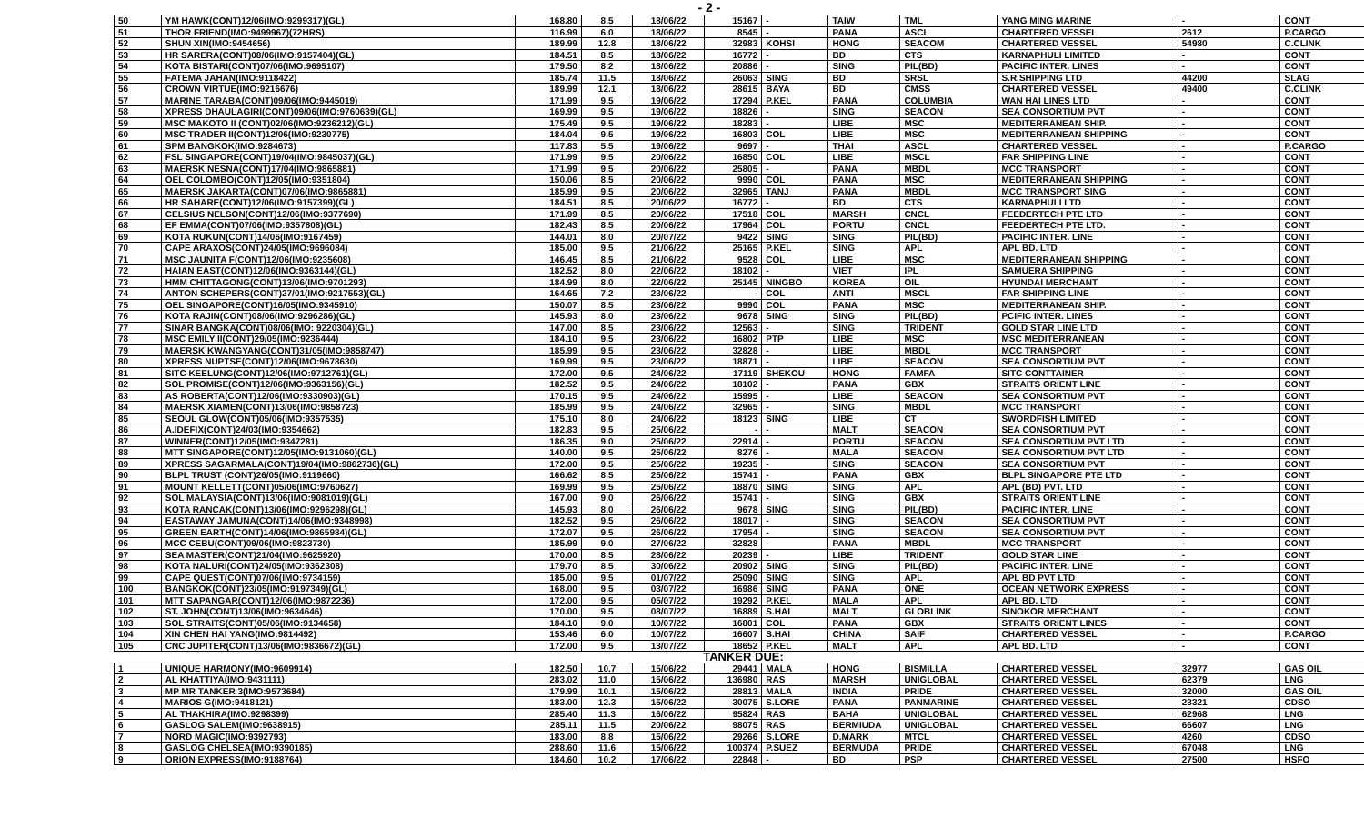- 2 -
| 50 | YM HAWK(CONT)12/06(IMO:9299317)(GL) | 168.80 | 8.5 | 18/06/22 | 15167 | - | TAIW | TML | YANG MING MARINE | - | CONT |
| 51 | THOR FRIEND(IMO:9499967)(72HRS) | 116.99 | 6.0 | 18/06/22 | 8545 | - | PANA | ASCL | CHARTERED VESSEL | 2612 | P.CARGO |
| 52 | SHUN XIN(IMO:9454656) | 189.99 | 12.8 | 18/06/22 | 32983 | KOHSI | HONG | SEACOM | CHARTERED VESSEL | 54980 | C.CLINK |
| 53 | HR SARERA(CONT)08/06(IMO:9157404)(GL) | 184.51 | 8.5 | 18/06/22 | 16772 | - | BD | CTS | KARNAPHULI LIMITED | - | CONT |
| 54 | KOTA BISTARI(CONT)07/06(IMO:9695107) | 179.50 | 8.2 | 18/06/22 | 20886 | - | SING | PIL(BD) | PACIFIC INTER. LINES | - | CONT |
| 55 | FATEMA JAHAN(IMO:9118422) | 185.74 | 11.5 | 18/06/22 | 26063 | SING | BD | SRSL | S.R.SHIPPING LTD | 44200 | SLAG |
| 56 | CROWN VIRTUE(IMO:9216676) | 189.99 | 12.1 | 18/06/22 | 28615 | BAYA | BD | CMSS | CHARTERED VESSEL | 49400 | C.CLINK |
| 57 | MARINE TARABA(CONT)09/06(IMO:9445019) | 171.99 | 9.5 | 19/06/22 | 17294 | P.KEL | PANA | COLUMBIA | WAN HAI LINES LTD | - | CONT |
| 58 | XPRESS DHAULAGIRI(CONT)09/06(IMO:9760639)(GL) | 169.99 | 9.5 | 19/06/22 | 18826 | - | SING | SEACON | SEA CONSORTIUM PVT | - | CONT |
| 59 | MSC MAKOTO II (CONT)02/06(IMO:9236212)(GL) | 175.49 | 9.5 | 19/06/22 | 18283 | - | LIBE | MSC | MEDITERRANEAN SHIP. | - | CONT |
| 60 | MSC TRADER II(CONT)12/06(IMO:9230775) | 184.04 | 9.5 | 19/06/22 | 16803 | COL | LIBE | MSC | MEDITERRANEAN SHIPPING | - | CONT |
| 61 | SPM BANGKOK(IMO:9284673) | 117.83 | 5.5 | 19/06/22 | 9697 | - | THAI | ASCL | CHARTERED VESSEL | - | P.CARGO |
| 62 | FSL SINGAPORE(CONT)19/04(IMO:9845037)(GL) | 171.99 | 9.5 | 20/06/22 | 16850 | COL | LIBE | MSCL | FAR SHIPPING LINE | - | CONT |
| 63 | MAERSK NESNA(CONT)17/04(IMO:9865881) | 171.99 | 9.5 | 20/06/22 | 25805 | - | PANA | MBDL | MCC TRANSPORT | - | CONT |
| 64 | OEL COLOMBO(CONT)12/05(IMO:9351804) | 150.06 | 8.5 | 20/06/22 | 9990 | COL | PANA | MSC | MEDITERRANEAN SHIPPING | - | CONT |
| 65 | MAERSK JAKARTA(CONT)07/06(IMO:9865881) | 185.99 | 9.5 | 20/06/22 | 32965 | TANJ | PANA | MBDL | MCC TRANSPORT SING | - | CONT |
| 66 | HR SAHARE(CONT)12/06(IMO:9157399)(GL) | 184.51 | 8.5 | 20/06/22 | 16772 | - | BD | CTS | KARNAPHULI LTD | - | CONT |
| 67 | CELSIUS NELSON(CONT)12/06(IMO:9377690) | 171.99 | 8.5 | 20/06/22 | 17518 | COL | MARSH | CNCL | FEEDERTECH PTE LTD | - | CONT |
| 68 | EF EMMA(CONT)07/06(IMO:9357808)(GL) | 182.43 | 8.5 | 20/06/22 | 17964 | COL | PORTU | CNCL | FEEDERTECH PTE LTD. | - | CONT |
| 69 | KOTA RUKUN(CONT)14/06(IMO:9167459) | 144.01 | 8.0 | 20/07/22 | 9422 | SING | SING | PIL(BD) | PACIFIC INTER. LINE | - | CONT |
| 70 | CAPE ARAXOS(CONT)24/05(IMO:9696084) | 185.00 | 9.5 | 21/06/22 | 25165 | P.KEL | SING | APL | APL BD. LTD | - | CONT |
| 71 | MSC JAUNITA F(CONT)12/06(IMO:9235608) | 146.45 | 8.5 | 21/06/22 | 9528 | COL | LIBE | MSC | MEDITERRANEAN SHIPPING | - | CONT |
| 72 | HAIAN EAST(CONT)12/06(IMO:9363144)(GL) | 182.52 | 8.0 | 22/06/22 | 18102 | - | VIET | IPL | SAMUERA SHIPPING | - | CONT |
| 73 | HMM CHITTAGONG(CONT)13/06(IMO:9701293) | 184.99 | 8.0 | 22/06/22 | 25145 | NINGBO | KOREA | OIL | HYUNDAI MERCHANT | - | CONT |
| 74 | ANTON SCHEPERS(CONT)27/01(IMO:9217553)(GL) | 164.65 | 7.2 | 23/06/22 | - | COL | ANTI | MSCL | FAR SHIPPING LINE | - | CONT |
| 75 | OEL SINGAPORE(CONT)16/05(IMO:9345910) | 150.07 | 8.5 | 23/06/22 | 9990 | COL | PANA | MSC | MEDITERRANEAN SHIP. | - | CONT |
| 76 | KOTA RAJIN(CONT)08/06(IMO:9296286)(GL) | 145.93 | 8.0 | 23/06/22 | 9678 | SING | SING | PIL(BD) | PCIFIC INTER. LINES | - | CONT |
| 77 | SINAR BANGKA(CONT)08/06(IMO: 9220304)(GL) | 147.00 | 8.5 | 23/06/22 | 12563 | - | SING | TRIDENT | GOLD STAR LINE LTD | - | CONT |
| 78 | MSC EMILY II(CONT)29/05(IMO:9236444) | 184.10 | 9.5 | 23/06/22 | 16802 | PTP | LIBE | MSC | MSC MEDITERRANEAN | - | CONT |
| 79 | MAERSK KWANGYANG(CONT)31/05(IMO:9858747) | 185.99 | 9.5 | 23/06/22 | 32828 | - | LIBE | MBDL | MCC TRANSPORT | - | CONT |
| 80 | XPRESS NUPTSE(CONT)12/06(IMO:9678630) | 169.99 | 9.5 | 23/06/22 | 18871 | - | LIBE | SEACON | SEA CONSORTIUM PVT | - | CONT |
| 81 | SITC KEELUNG(CONT)12/06(IMO:9712761)(GL) | 172.00 | 9.5 | 24/06/22 | 17119 | SHEKOU | HONG | FAMFA | SITC CONTTAINER | - | CONT |
| 82 | SOL PROMISE(CONT)12/06(IMO:9363156)(GL) | 182.52 | 9.5 | 24/06/22 | 18102 | - | PANA | GBX | STRAITS ORIENT LINE | - | CONT |
| 83 | AS ROBERTA(CONT)12/06(IMO:9330903)(GL) | 170.15 | 9.5 | 24/06/22 | 15995 | - | LIBE | SEACON | SEA CONSORTIUM PVT | - | CONT |
| 84 | MAERSK XIAMEN(CONT)13/06(IMO:9858723) | 185.99 | 9.5 | 24/06/22 | 32965 | - | SING | MBDL | MCC TRANSPORT | - | CONT |
| 85 | SEOUL GLOW(CONT)05/06(IMO:9357535) | 175.10 | 8.0 | 24/06/22 | 18123 | SING | LIBE | CT | SWORDFISH LIMITED | - | CONT |
| 86 | A.IDEFIX(CONT)24/03(IMO:9354662) | 182.83 | 9.5 | 25/06/22 | - | - | MALT | SEACON | SEA CONSORTIUM PVT | - | CONT |
| 87 | WINNER(CONT)12/05(IMO:9347281) | 186.35 | 9.0 | 25/06/22 | 22914 | - | PORTU | SEACON | SEA CONSORTIUM PVT LTD | - | CONT |
| 88 | MTT SINGAPORE(CONT)12/05(IMO:9131060)(GL) | 140.00 | 9.5 | 25/06/22 | 8276 | - | MALA | SEACON | SEA CONSORTIUM PVT LTD | - | CONT |
| 89 | XPRESS SAGARMALA(CONT)19/04(IMO:9862736)(GL) | 172.00 | 9.5 | 25/06/22 | 19235 | - | SING | SEACON | SEA CONSORTIUM PVT | - | CONT |
| 90 | BLPL TRUST (CONT)26/05(IMO:9119660) | 166.62 | 8.5 | 25/06/22 | 15741 | - | PANA | GBX | BLPL SINGAPORE PTE LTD | - | CONT |
| 91 | MOUNT KELLETT(CONT)05/06(IMO:9760627) | 169.99 | 9.5 | 25/06/22 | 18870 | SING | SING | APL | APL (BD) PVT. LTD | - | CONT |
| 92 | SOL MALAYSIA(CONT)13/06(IMO:9081019)(GL) | 167.00 | 9.0 | 26/06/22 | 15741 | - | SING | GBX | STRAITS ORIENT LINE | - | CONT |
| 93 | KOTA RANCAK(CONT)13/06(IMO:9296298)(GL) | 145.93 | 8.0 | 26/06/22 | 9678 | SING | SING | PIL(BD) | PACIFIC INTER. LINE | - | CONT |
| 94 | EASTAWAY JAMUNA(CONT)14/06(IMO:9348998) | 182.52 | 9.5 | 26/06/22 | 18017 | - | SING | SEACON | SEA CONSORTIUM PVT | - | CONT |
| 95 | GREEN EARTH(CONT)14/06(IMO:9865984)(GL) | 172.07 | 9.5 | 26/06/22 | 17954 | - | SING | SEACON | SEA CONSORTIUM PVT | - | CONT |
| 96 | MCC CEBU(CONT)09/06(IMO:9823730) | 185.99 | 9.0 | 27/06/22 | 32828 | - | PANA | MBDL | MCC TRANSPORT | - | CONT |
| 97 | SEA MASTER(CONT)21/04(IMO:9625920) | 170.00 | 8.5 | 28/06/22 | 20239 | - | LIBE | TRIDENT | GOLD STAR LINE | - | CONT |
| 98 | KOTA NALURI(CONT)24/05(IMO:9362308) | 179.70 | 8.5 | 30/06/22 | 20902 | SING | SING | PIL(BD) | PACIFIC INTER. LINE | - | CONT |
| 99 | CAPE QUEST(CONT)07/06(IMO:9734159) | 185.00 | 9.5 | 01/07/22 | 25090 | SING | SING | APL | APL BD PVT LTD | - | CONT |
| 100 | BANGKOK(CONT)23/05(IMO:9197349)(GL) | 168.00 | 9.5 | 03/07/22 | 16986 | SING | PANA | ONE | OCEAN NETWORK EXPRESS | - | CONT |
| 101 | MTT SAPANGAR(CONT)12/06(IMO:9872236) | 172.00 | 9.5 | 05/07/22 | 19292 | P.KEL | MALA | APL | APL BD. LTD | - | CONT |
| 102 | ST. JOHN(CONT)13/06(IMO:9634646) | 170.00 | 9.5 | 08/07/22 | 16889 | S.HAI | MALT | GLOBLINK | SINOKOR MERCHANT | - | CONT |
| 103 | SOL STRAITS(CONT)05/06(IMO:9134658) | 184.10 | 9.0 | 10/07/22 | 16801 | COL | PANA | GBX | STRAITS ORIENT LINES | - | CONT |
| 104 | XIN CHEN HAI YANG(IMO:9814492) | 153.46 | 6.0 | 10/07/22 | 16607 | S.HAI | CHINA | SAIF | CHARTERED VESSEL | - | P.CARGO |
| 105 | CNC JUPITER(CONT)13/06(IMO:9836672)(GL) | 172.00 | 9.5 | 13/07/22 | 18652 | P.KEL | MALT | APL | APL BD. LTD | - | CONT |
| TANKER DUE: | | | | | | | | | | | |
| 1 | UNIQUE HARMONY(IMO:9609914) | 182.50 | 10.7 | 15/06/22 | 29441 | MALA | HONG | BISMILLA | CHARTERED VESSEL | 32977 | GAS OIL |
| 2 | AL KHATTIYA(IMO:9431111) | 283.02 | 11.0 | 15/06/22 | 136980 | RAS | MARSH | UNIGLOBAL | CHARTERED VESSEL | 62379 | LNG |
| 3 | MP MR TANKER 3(IMO:9573684) | 179.99 | 10.1 | 15/06/22 | 28813 | MALA | INDIA | PRIDE | CHARTERED VESSEL | 32000 | GAS OIL |
| 4 | MARIOS G(IMO:9418121) | 183.00 | 12.3 | 15/06/22 | 30075 | S.LORE | PANA | PANMARINE | CHARTERED VESSEL | 23321 | CDSO |
| 5 | AL THAKHIRA(IMO:9298399) | 285.40 | 11.3 | 16/06/22 | 95824 | RAS | BAHA | UNIGLOBAL | CHARTERED VESSEL | 62968 | LNG |
| 6 | GASLOG SALEM(IMO:9638915) | 285.11 | 11.5 | 20/06/22 | 98075 | RAS | BERMIUDA | UNIGLOBAL | CHARTERED VESSEL | 66607 | LNG |
| 7 | NORD MAGIC(IMO:9392793) | 183.00 | 8.8 | 15/06/22 | 29266 | S.LORE | D.MARK | MTCL | CHARTERED VESSEL | 4260 | CDSO |
| 8 | GASLOG CHELSEA(IMO:9390185) | 288.60 | 11.6 | 15/06/22 | 100374 | P.SUEZ | BERMUDA | PRIDE | CHARTERED VESSEL | 67048 | LNG |
| 9 | ORION EXPRESS(IMO:9188764) | 184.60 | 10.2 | 17/06/22 | 22848 | - | BD | PSP | CHARTERED VESSEL | 27500 | HSFO |